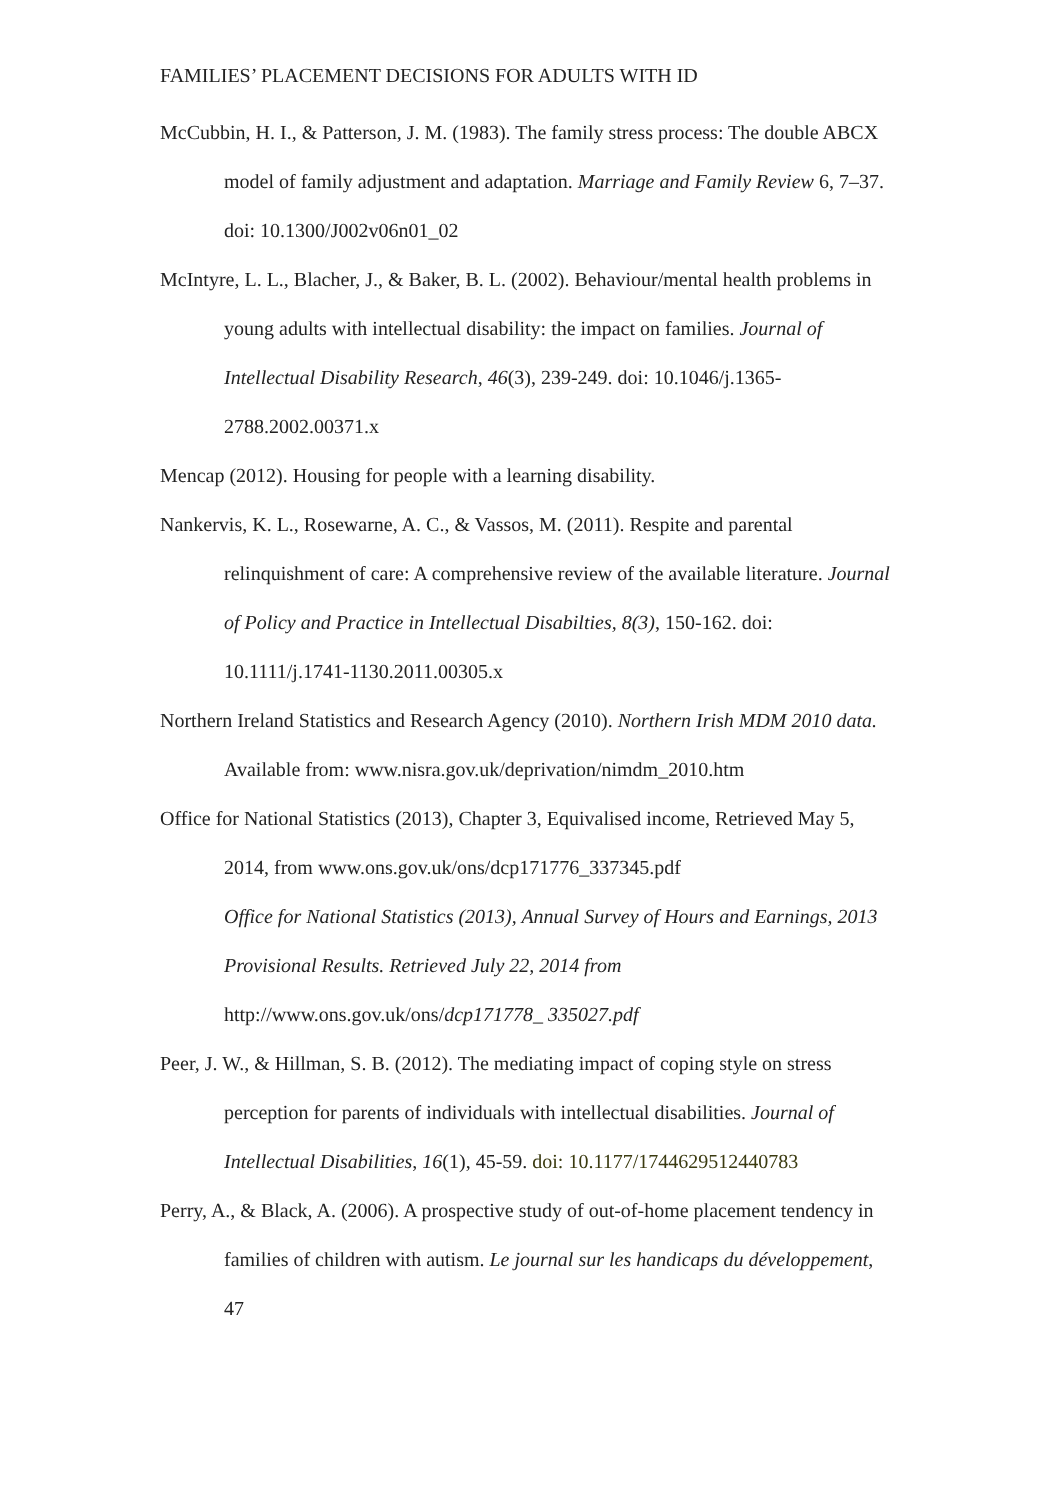FAMILIES’ PLACEMENT DECISIONS FOR ADULTS WITH ID
McCubbin, H. I., & Patterson, J. M. (1983). The family stress process: The double ABCX model of family adjustment and adaptation. Marriage and Family Review 6, 7–37. doi: 10.1300/J002v06n01_02
McIntyre, L. L., Blacher, J., & Baker, B. L. (2002). Behaviour/mental health problems in young adults with intellectual disability: the impact on families. Journal of Intellectual Disability Research, 46(3), 239-249. doi: 10.1046/j.1365-2788.2002.00371.x
Mencap (2012). Housing for people with a learning disability.
Nankervis, K. L., Rosewarne, A. C., & Vassos, M. (2011). Respite and parental relinquishment of care: A comprehensive review of the available literature. Journal of Policy and Practice in Intellectual Disabilties, 8(3), 150-162. doi: 10.1111/j.1741-1130.2011.00305.x
Northern Ireland Statistics and Research Agency (2010). Northern Irish MDM 2010 data. Available from: www.nisra.gov.uk/deprivation/nimdm_2010.htm
Office for National Statistics (2013), Chapter 3, Equivalised income, Retrieved May 5, 2014, from www.ons.gov.uk/ons/dcp171776_337345.pdf
Office for National Statistics (2013), Annual Survey of Hours and Earnings, 2013 Provisional Results. Retrieved July 22, 2014 from http://www.ons.gov.uk/ons/dcp171778_ 335027.pdf
Peer, J. W., & Hillman, S. B. (2012). The mediating impact of coping style on stress perception for parents of individuals with intellectual disabilities. Journal of Intellectual Disabilities, 16(1), 45-59. doi: 10.1177/1744629512440783
Perry, A., & Black, A. (2006). A prospective study of out-of-home placement tendency in families of children with autism. Le journal sur les handicaps du développement, 47